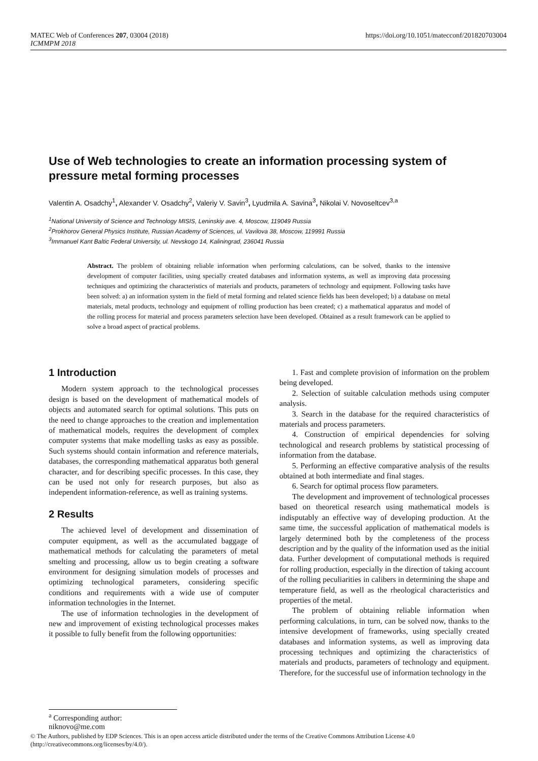MATEC Web of Conferences 207, 03004 (2018)
ICMMPM 2018
https://doi.org/10.1051/matecconf/201820703004
Use of Web technologies to create an information processing system of pressure metal forming processes
Valentin A. Osadchy<sup>1</sup>, Alexander V. Osadchy<sup>2</sup>, Valeriy V. Savin<sup>3</sup>, Lyudmila A. Savina<sup>3</sup>, Nikolai V. Novoseltcev<sup>3,a</sup>
<sup>1</sup> National University of Science and Technology MISIS, Leninskiy ave. 4, Moscow, 119049 Russia
<sup>2</sup> Prokhorov General Physics Institute, Russian Academy of Sciences, ul. Vavilova 38, Moscow, 119991 Russia
<sup>3</sup> Immanuel Kant Baltic Federal University, ul. Nevskogo 14, Kaliningrad, 236041 Russia
Abstract. The problem of obtaining reliable information when performing calculations, can be solved, thanks to the intensive development of computer facilities, using specially created databases and information systems, as well as improving data processing techniques and optimizing the characteristics of materials and products, parameters of technology and equipment. Following tasks have been solved: a) an information system in the field of metal forming and related science fields has been developed; b) a database on metal materials, metal products, technology and equipment of rolling production has been created; c) a mathematical apparatus and model of the rolling process for material and process parameters selection have been developed. Obtained as a result framework can be applied to solve a broad aspect of practical problems.
1 Introduction
Modern system approach to the technological processes design is based on the development of mathematical models of objects and automated search for optimal solutions. This puts on the need to change approaches to the creation and implementation of mathematical models, requires the development of complex computer systems that make modelling tasks as easy as possible. Such systems should contain information and reference materials, databases, the corresponding mathematical apparatus both general character, and for describing specific processes. In this case, they can be used not only for research purposes, but also as independent information-reference, as well as training systems.
2 Results
The achieved level of development and dissemination of computer equipment, as well as the accumulated baggage of mathematical methods for calculating the parameters of metal smelting and processing, allow us to begin creating a software environment for designing simulation models of processes and optimizing technological parameters, considering specific conditions and requirements with a wide use of computer information technologies in the Internet.
The use of information technologies in the development of new and improvement of existing technological processes makes it possible to fully benefit from the following opportunities:
1. Fast and complete provision of information on the problem being developed.
2. Selection of suitable calculation methods using computer analysis.
3. Search in the database for the required characteristics of materials and process parameters.
4. Construction of empirical dependencies for solving technological and research problems by statistical processing of information from the database.
5. Performing an effective comparative analysis of the results obtained at both intermediate and final stages.
6. Search for optimal process flow parameters.
The development and improvement of technological processes based on theoretical research using mathematical models is indisputably an effective way of developing production. At the same time, the successful application of mathematical models is largely determined both by the completeness of the process description and by the quality of the information used as the initial data. Further development of computational methods is required for rolling production, especially in the direction of taking account of the rolling peculiarities in calibers in determining the shape and temperature field, as well as the rheological characteristics and properties of the metal.
The problem of obtaining reliable information when performing calculations, in turn, can be solved now, thanks to the intensive development of frameworks, using specially created databases and information systems, as well as improving data processing techniques and optimizing the characteristics of materials and products, parameters of technology and equipment. Therefore, for the successful use of information technology in the
<sup>a</sup> Corresponding author: niknovo@me.com
© The Authors, published by EDP Sciences. This is an open access article distributed under the terms of the Creative Commons Attribution License 4.0
(http://creativecommons.org/licenses/by/4.0/).